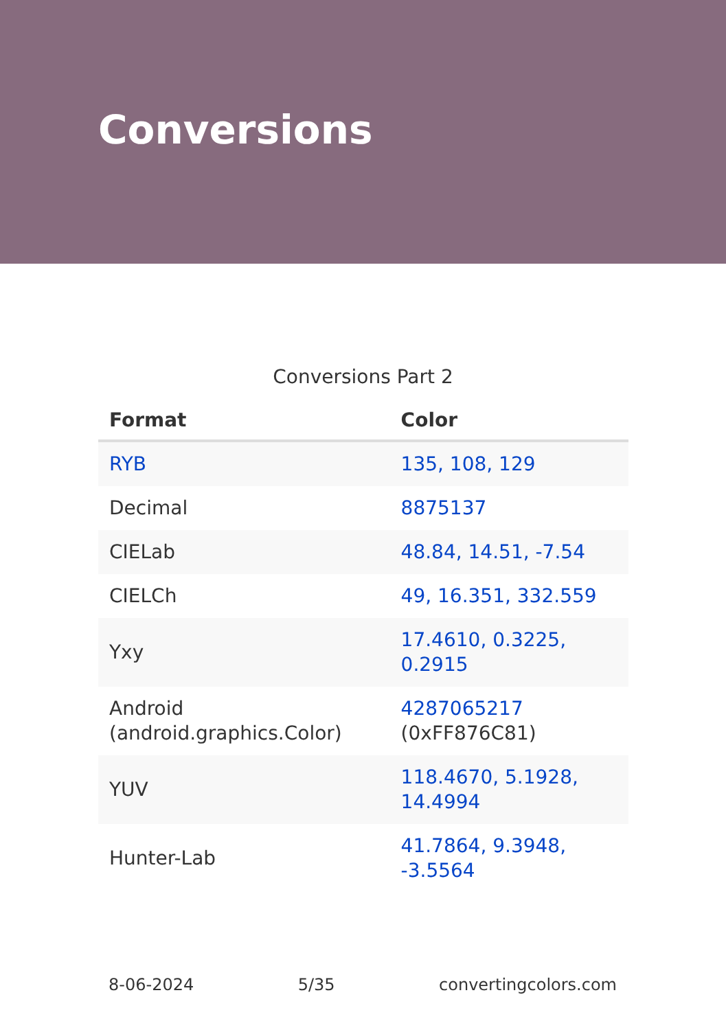Conversions
Conversions Part 2
| Format | Color |
| --- | --- |
| RYB | 135, 108, 129 |
| Decimal | 8875137 |
| CIELab | 48.84, 14.51, -7.54 |
| CIELCh | 49, 16.351, 332.559 |
| Yxy | 17.4610, 0.3225, 0.2915 |
| Android (android.graphics.Color) | 4287065217 (0xFF876C81) |
| YUV | 118.4670, 5.1928, 14.4994 |
| Hunter-Lab | 41.7864, 9.3948, -3.5564 |
8-06-2024 5/35 convertingcolors.com